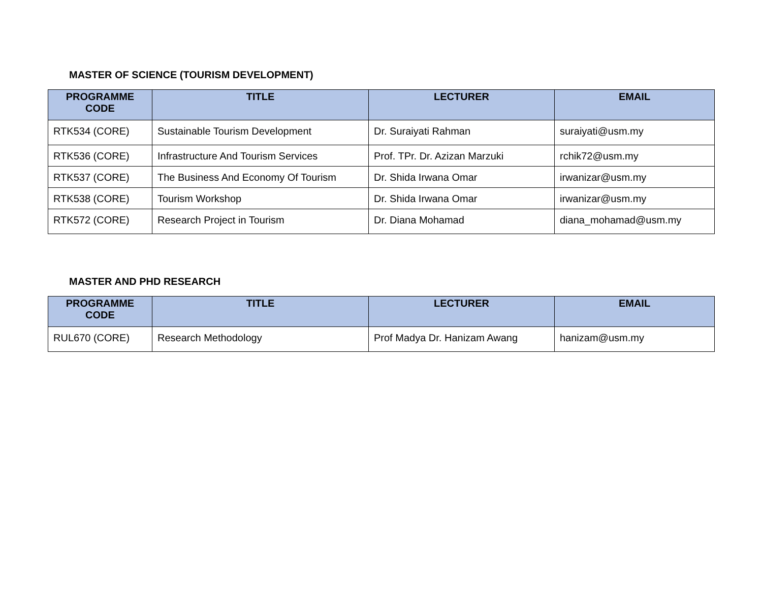MASTER OF SCIENCE (TOURISM DEVELOPMENT)
| PROGRAMME CODE | TITLE | LECTURER | EMAIL |
| --- | --- | --- | --- |
| RTK534 (CORE) | Sustainable Tourism Development | Dr. Suraiyati Rahman | suraiyati@usm.my |
| RTK536 (CORE) | Infrastructure And Tourism Services | Prof. TPr. Dr. Azizan Marzuki | rchik72@usm.my |
| RTK537 (CORE) | The Business And Economy Of Tourism | Dr. Shida Irwana Omar | irwanizar@usm.my |
| RTK538 (CORE) | Tourism Workshop | Dr. Shida Irwana Omar | irwanizar@usm.my |
| RTK572 (CORE) | Research Project in Tourism | Dr. Diana Mohamad | diana_mohamad@usm.my |
MASTER AND PHD RESEARCH
| PROGRAMME CODE | TITLE | LECTURER | EMAIL |
| --- | --- | --- | --- |
| RUL670 (CORE) | Research Methodology | Prof Madya Dr. Hanizam Awang | hanizam@usm.my |